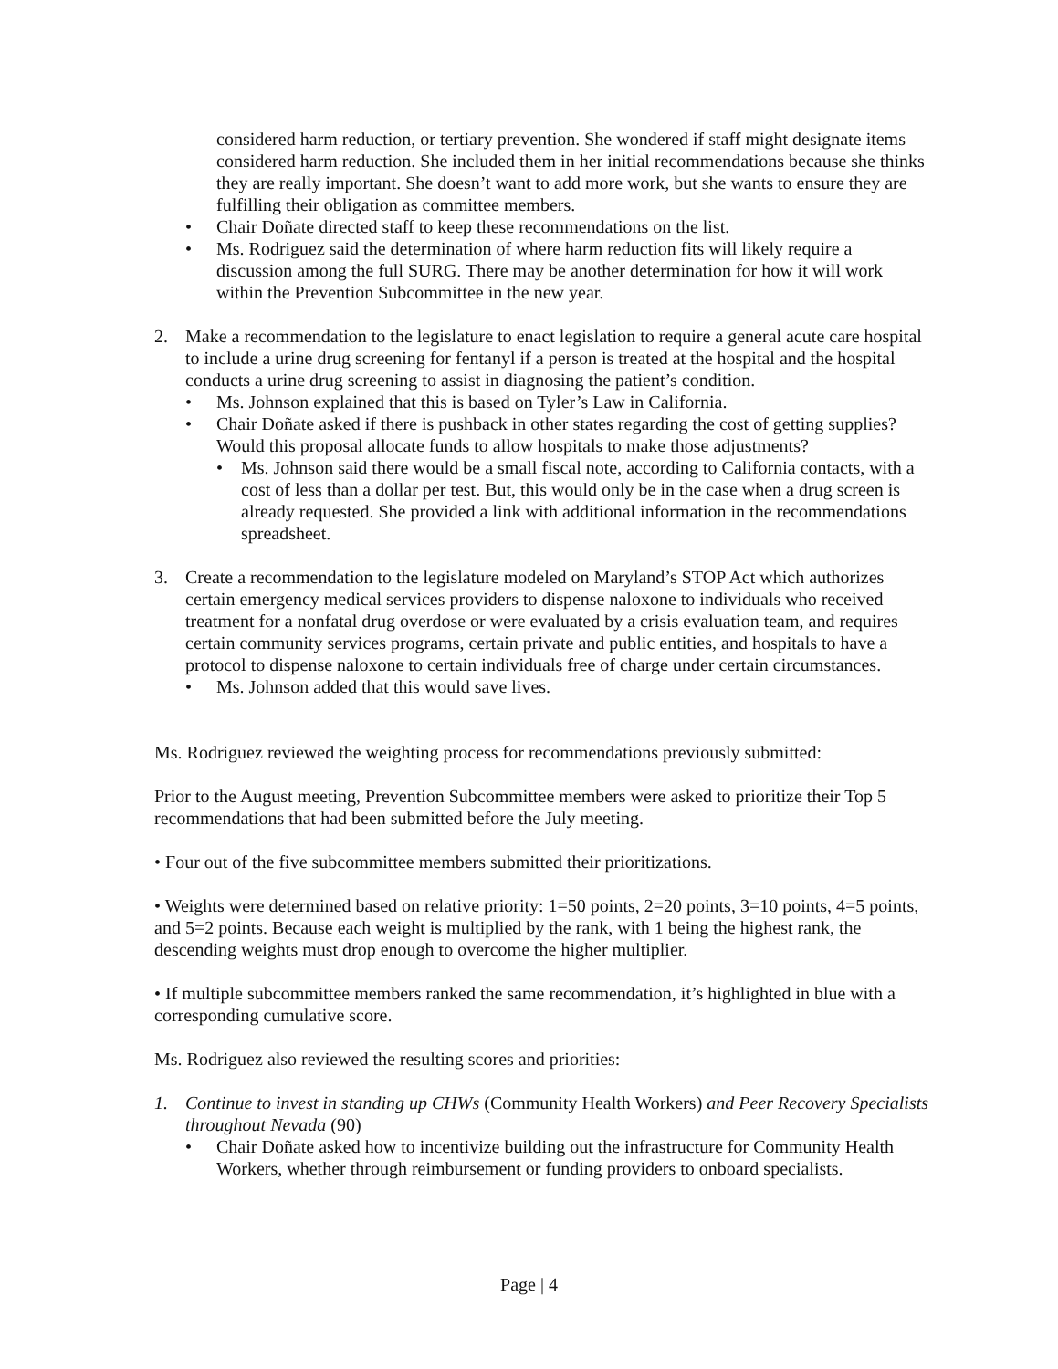considered harm reduction, or tertiary prevention. She wondered if staff might designate items considered harm reduction. She included them in her initial recommendations because she thinks they are really important. She doesn’t want to add more work, but she wants to ensure they are fulfilling their obligation as committee members.
• Chair Doñate directed staff to keep these recommendations on the list.
• Ms. Rodriguez said the determination of where harm reduction fits will likely require a discussion among the full SURG. There may be another determination for how it will work within the Prevention Subcommittee in the new year.
2. Make a recommendation to the legislature to enact legislation to require a general acute care hospital to include a urine drug screening for fentanyl if a person is treated at the hospital and the hospital conducts a urine drug screening to assist in diagnosing the patient’s condition.
• Ms. Johnson explained that this is based on Tyler’s Law in California.
• Chair Doñate asked if there is pushback in other states regarding the cost of getting supplies? Would this proposal allocate funds to allow hospitals to make those adjustments?
• Ms. Johnson said there would be a small fiscal note, according to California contacts, with a cost of less than a dollar per test. But, this would only be in the case when a drug screen is already requested. She provided a link with additional information in the recommendations spreadsheet.
3. Create a recommendation to the legislature modeled on Maryland’s STOP Act which authorizes certain emergency medical services providers to dispense naloxone to individuals who received treatment for a nonfatal drug overdose or were evaluated by a crisis evaluation team, and requires certain community services programs, certain private and public entities, and hospitals to have a protocol to dispense naloxone to certain individuals free of charge under certain circumstances.
• Ms. Johnson added that this would save lives.
Ms. Rodriguez reviewed the weighting process for recommendations previously submitted:
Prior to the August meeting, Prevention Subcommittee members were asked to prioritize their Top 5 recommendations that had been submitted before the July meeting.
• Four out of the five subcommittee members submitted their prioritizations.
• Weights were determined based on relative priority: 1=50 points, 2=20 points, 3=10 points, 4=5 points, and 5=2 points. Because each weight is multiplied by the rank, with 1 being the highest rank, the descending weights must drop enough to overcome the higher multiplier.
• If multiple subcommittee members ranked the same recommendation, it’s highlighted in blue with a corresponding cumulative score.
Ms. Rodriguez also reviewed the resulting scores and priorities:
1. Continue to invest in standing up CHWs (Community Health Workers) and Peer Recovery Specialists throughout Nevada (90)
• Chair Doñate asked how to incentivize building out the infrastructure for Community Health Workers, whether through reimbursement or funding providers to onboard specialists.
Page | 4